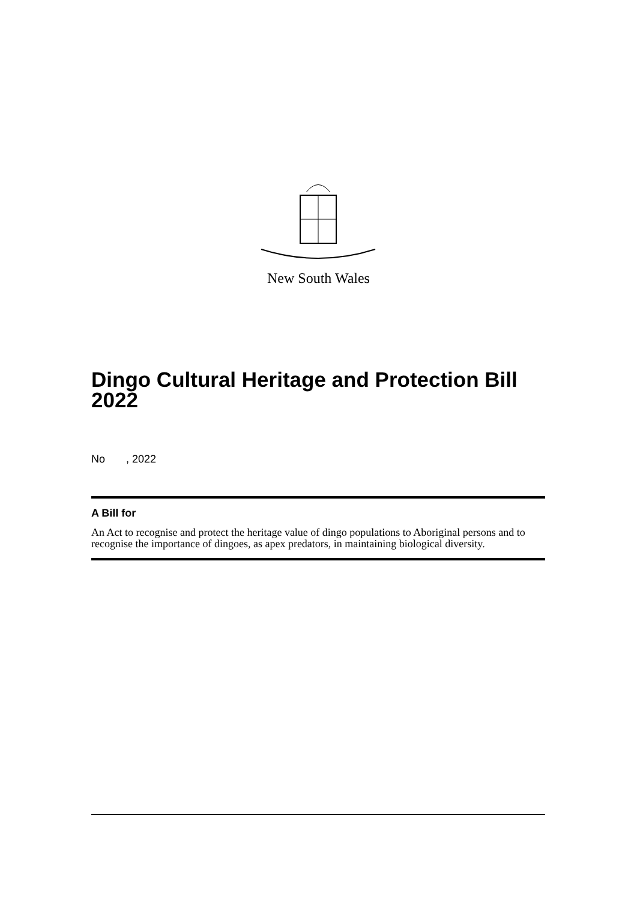New South Wales
Dingo Cultural Heritage and Protection Bill 2022
No , 2022
A Bill for
An Act to recognise and protect the heritage value of dingo populations to Aboriginal persons and to recognise the importance of dingoes, as apex predators, in maintaining biological diversity.